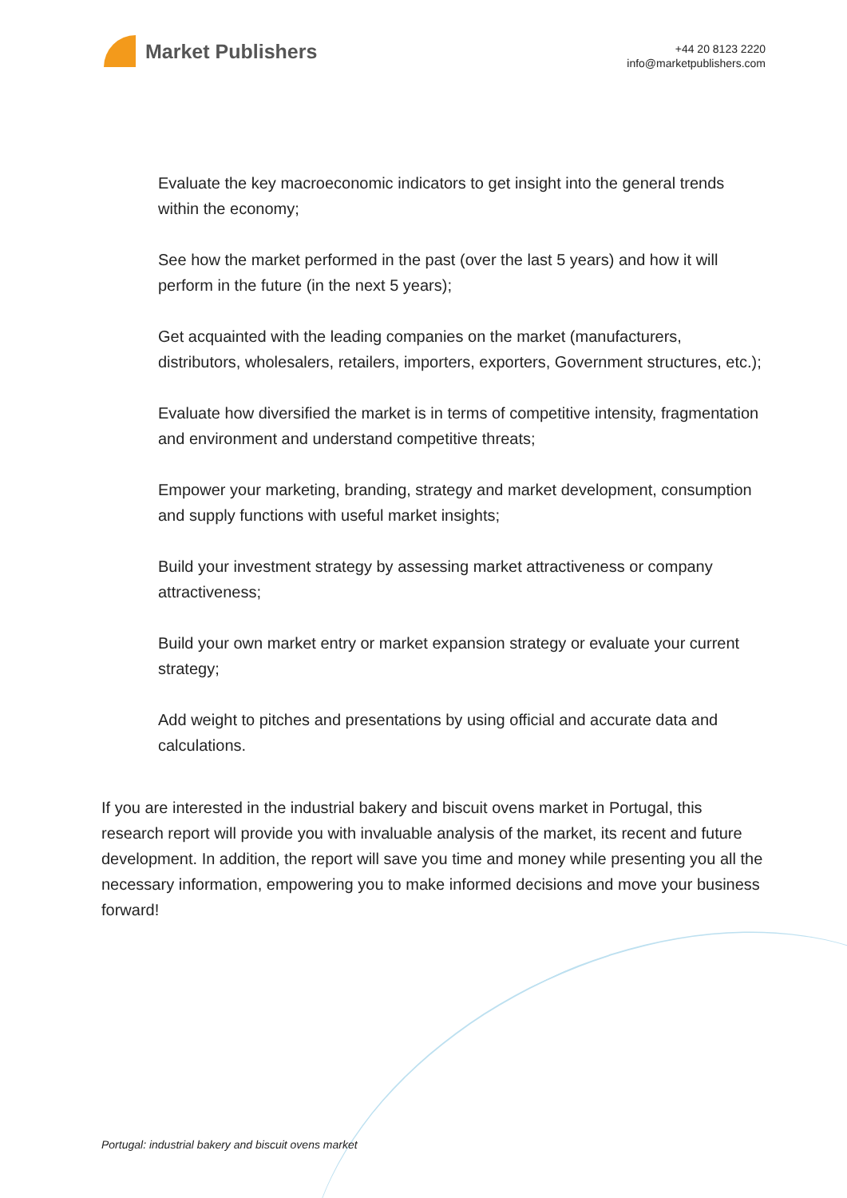Market Publishers
+44 20 8123 2220
info@marketpublishers.com
Evaluate the key macroeconomic indicators to get insight into the general trends within the economy;
See how the market performed in the past (over the last 5 years) and how it will perform in the future (in the next 5 years);
Get acquainted with the leading companies on the market (manufacturers, distributors, wholesalers, retailers, importers, exporters, Government structures, etc.);
Evaluate how diversified the market is in terms of competitive intensity, fragmentation and environment and understand competitive threats;
Empower your marketing, branding, strategy and market development, consumption and supply functions with useful market insights;
Build your investment strategy by assessing market attractiveness or company attractiveness;
Build your own market entry or market expansion strategy or evaluate your current strategy;
Add weight to pitches and presentations by using official and accurate data and calculations.
If you are interested in the industrial bakery and biscuit ovens market in Portugal, this research report will provide you with invaluable analysis of the market, its recent and future development. In addition, the report will save you time and money while presenting you all the necessary information, empowering you to make informed decisions and move your business forward!
Portugal: industrial bakery and biscuit ovens market